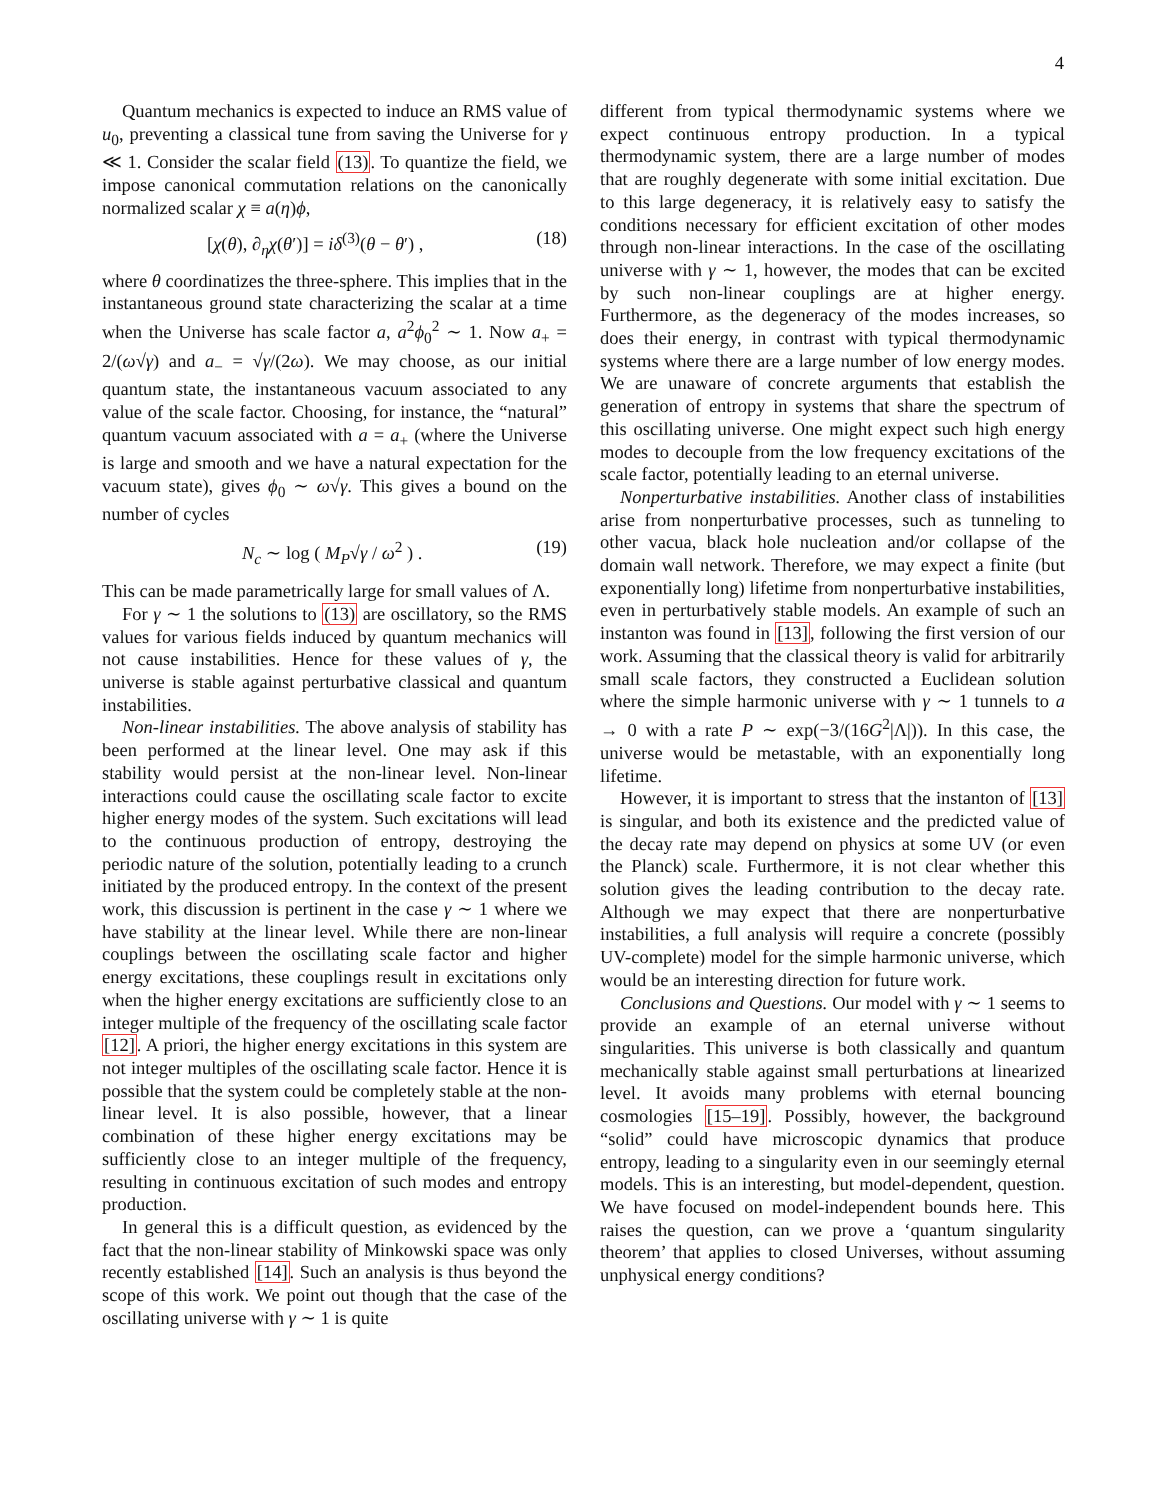4
Quantum mechanics is expected to induce an RMS value of u<sub>0</sub>, preventing a classical tune from saving the Universe for γ ≪ 1. Consider the scalar field (13). To quantize the field, we impose canonical commutation relations on the canonically normalized scalar χ ≡ a(η)ϕ,
[χ(θ), ∂<sub>η</sub>χ(θ′)] = iδ<sup>(3)</sup>(θ − θ′) , (18)
where θ coordinatizes the three-sphere. This implies that in the instantaneous ground state characterizing the scalar at a time when the Universe has scale factor a, a<sup>2</sup>ϕ<sub>0</sub><sup>2</sup> ∼ 1. Now a<sub>+</sub> = 2/(ω√γ) and a<sub>−</sub> = √γ/(2ω). We may choose, as our initial quantum state, the instantaneous vacuum associated to any value of the scale factor. Choosing, for instance, the “natural” quantum vacuum associated with a = a<sub>+</sub> (where the Universe is large and smooth and we have a natural expectation for the vacuum state), gives ϕ<sub>0</sub> ∼ ω√γ. This gives a bound on the number of cycles
N<sub>c</sub> ∼ log ( M<sub>P</sub>√γ / ω<sup>2</sup> ) . (19)
This can be made parametrically large for small values of Λ.
For γ ∼ 1 the solutions to (13) are oscillatory, so the RMS values for various fields induced by quantum mechanics will not cause instabilities. Hence for these values of γ, the universe is stable against perturbative classical and quantum instabilities.
Non-linear instabilities. The above analysis of stability has been performed at the linear level. One may ask if this stability would persist at the non-linear level. Non-linear interactions could cause the oscillating scale factor to excite higher energy modes of the system. Such excitations will lead to the continuous production of entropy, destroying the periodic nature of the solution, potentially leading to a crunch initiated by the produced entropy. In the context of the present work, this discussion is pertinent in the case γ ∼ 1 where we have stability at the linear level. While there are non-linear couplings between the oscillating scale factor and higher energy excitations, these couplings result in excitations only when the higher energy excitations are sufficiently close to an integer multiple of the frequency of the oscillating scale factor [12]. A priori, the higher energy excitations in this system are not integer multiples of the oscillating scale factor. Hence it is possible that the system could be completely stable at the non-linear level. It is also possible, however, that a linear combination of these higher energy excitations may be sufficiently close to an integer multiple of the frequency, resulting in continuous excitation of such modes and entropy production.
In general this is a difficult question, as evidenced by the fact that the non-linear stability of Minkowski space was only recently established [14]. Such an analysis is thus beyond the scope of this work. We point out though that the case of the oscillating universe with γ ∼ 1 is quite
different from typical thermodynamic systems where we expect continuous entropy production. In a typical thermodynamic system, there are a large number of modes that are roughly degenerate with some initial excitation. Due to this large degeneracy, it is relatively easy to satisfy the conditions necessary for efficient excitation of other modes through non-linear interactions. In the case of the oscillating universe with γ ∼ 1, however, the modes that can be excited by such non-linear couplings are at higher energy. Furthermore, as the degeneracy of the modes increases, so does their energy, in contrast with typical thermodynamic systems where there are a large number of low energy modes. We are unaware of concrete arguments that establish the generation of entropy in systems that share the spectrum of this oscillating universe. One might expect such high energy modes to decouple from the low frequency excitations of the scale factor, potentially leading to an eternal universe.
Nonperturbative instabilities. Another class of instabilities arise from nonperturbative processes, such as tunneling to other vacua, black hole nucleation and/or collapse of the domain wall network. Therefore, we may expect a finite (but exponentially long) lifetime from nonperturbative instabilities, even in perturbatively stable models. An example of such an instanton was found in [13], following the first version of our work. Assuming that the classical theory is valid for arbitrarily small scale factors, they constructed a Euclidean solution where the simple harmonic universe with γ ∼ 1 tunnels to a → 0 with a rate P ∼ exp(−3/(16G<sup>2</sup>|Λ|)). In this case, the universe would be metastable, with an exponentially long lifetime.
However, it is important to stress that the instanton of [13] is singular, and both its existence and the predicted value of the decay rate may depend on physics at some UV (or even the Planck) scale. Furthermore, it is not clear whether this solution gives the leading contribution to the decay rate. Although we may expect that there are nonperturbative instabilities, a full analysis will require a concrete (possibly UV-complete) model for the simple harmonic universe, which would be an interesting direction for future work.
Conclusions and Questions. Our model with γ ∼ 1 seems to provide an example of an eternal universe without singularities. This universe is both classically and quantum mechanically stable against small perturbations at linearized level. It avoids many problems with eternal bouncing cosmologies [15–19]. Possibly, however, the background “solid” could have microscopic dynamics that produce entropy, leading to a singularity even in our seemingly eternal models. This is an interesting, but model-dependent, question. We have focused on model-independent bounds here. This raises the question, can we prove a ‘quantum singularity theorem’ that applies to closed Universes, without assuming unphysical energy conditions?